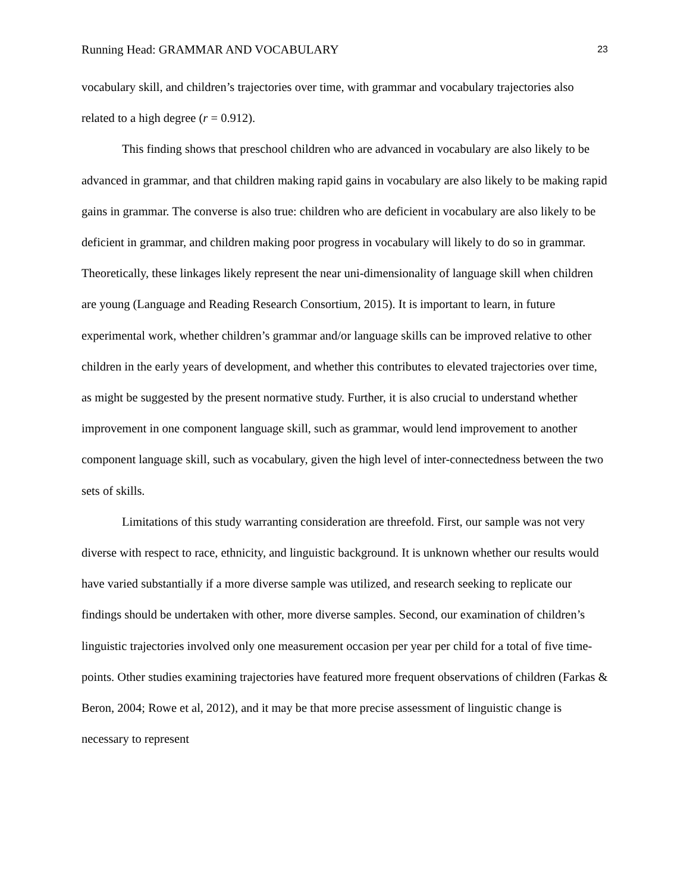Running Head: GRAMMAR AND VOCABULARY 23
vocabulary skill, and children’s trajectories over time, with grammar and vocabulary trajectories also related to a high degree (r = 0.912).
This finding shows that preschool children who are advanced in vocabulary are also likely to be advanced in grammar, and that children making rapid gains in vocabulary are also likely to be making rapid gains in grammar. The converse is also true: children who are deficient in vocabulary are also likely to be deficient in grammar, and children making poor progress in vocabulary will likely to do so in grammar. Theoretically, these linkages likely represent the near uni-dimensionality of language skill when children are young (Language and Reading Research Consortium, 2015). It is important to learn, in future experimental work, whether children’s grammar and/or language skills can be improved relative to other children in the early years of development, and whether this contributes to elevated trajectories over time, as might be suggested by the present normative study. Further, it is also crucial to understand whether improvement in one component language skill, such as grammar, would lend improvement to another component language skill, such as vocabulary, given the high level of inter-connectedness between the two sets of skills.
Limitations of this study warranting consideration are threefold. First, our sample was not very diverse with respect to race, ethnicity, and linguistic background. It is unknown whether our results would have varied substantially if a more diverse sample was utilized, and research seeking to replicate our findings should be undertaken with other, more diverse samples. Second, our examination of children’s linguistic trajectories involved only one measurement occasion per year per child for a total of five time-points. Other studies examining trajectories have featured more frequent observations of children (Farkas & Beron, 2004; Rowe et al, 2012), and it may be that more precise assessment of linguistic change is necessary to represent